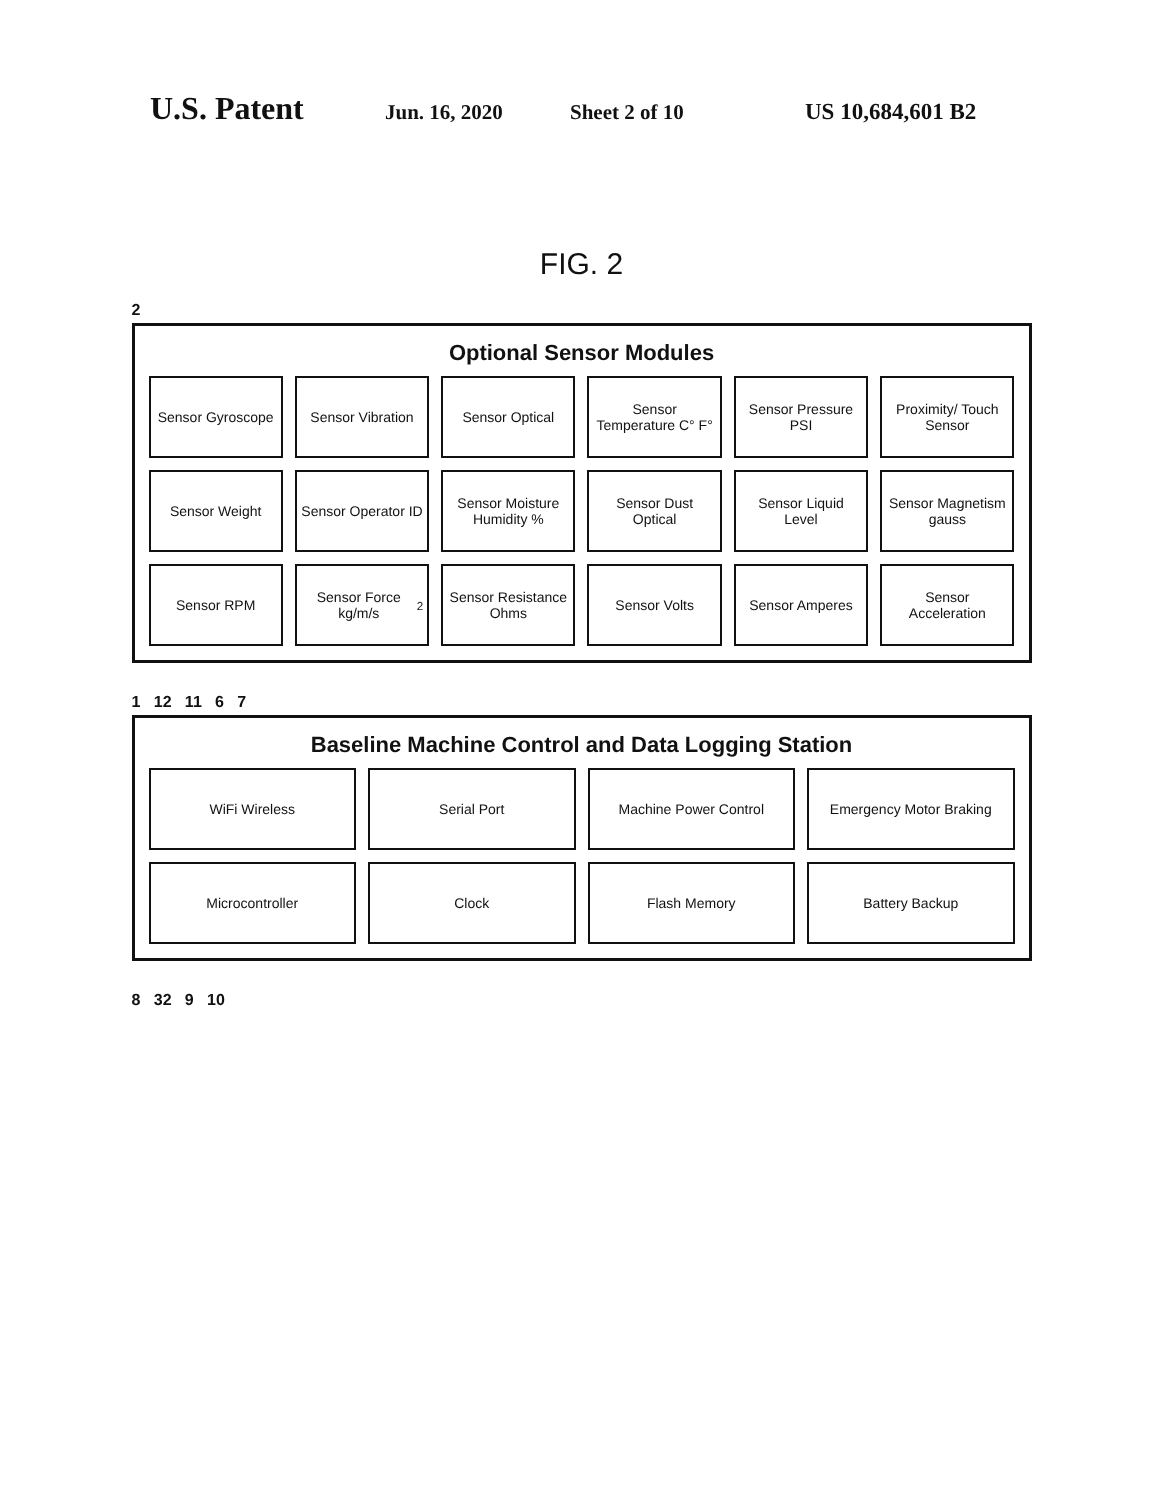U.S. Patent Jun. 16, 2020 Sheet 2 of 10 US 10,684,601 B2
FIG. 2
2
Optional Sensor Modules
Sensor Gyroscope
Sensor Vibration
Sensor Optical
Sensor Temperature C° F°
Sensor Pressure PSI
Proximity/ Touch Sensor
Sensor Weight
Sensor Operator ID
Sensor Moisture Humidity %
Sensor Dust Optical
Sensor Liquid Level
Sensor Magnetism gauss
Sensor RPM
Sensor Force kg/m/s<sup>2</sup>
Sensor Resistance Ohms
Sensor Volts
Sensor Amperes
Sensor Acceleration
1 12 11 6 7
Baseline Machine Control and Data Logging Station
WiFi Wireless
Serial Port
Machine Power Control
Emergency Motor Braking
Microcontroller
Clock
Flash Memory
Battery Backup
8 32 9 10